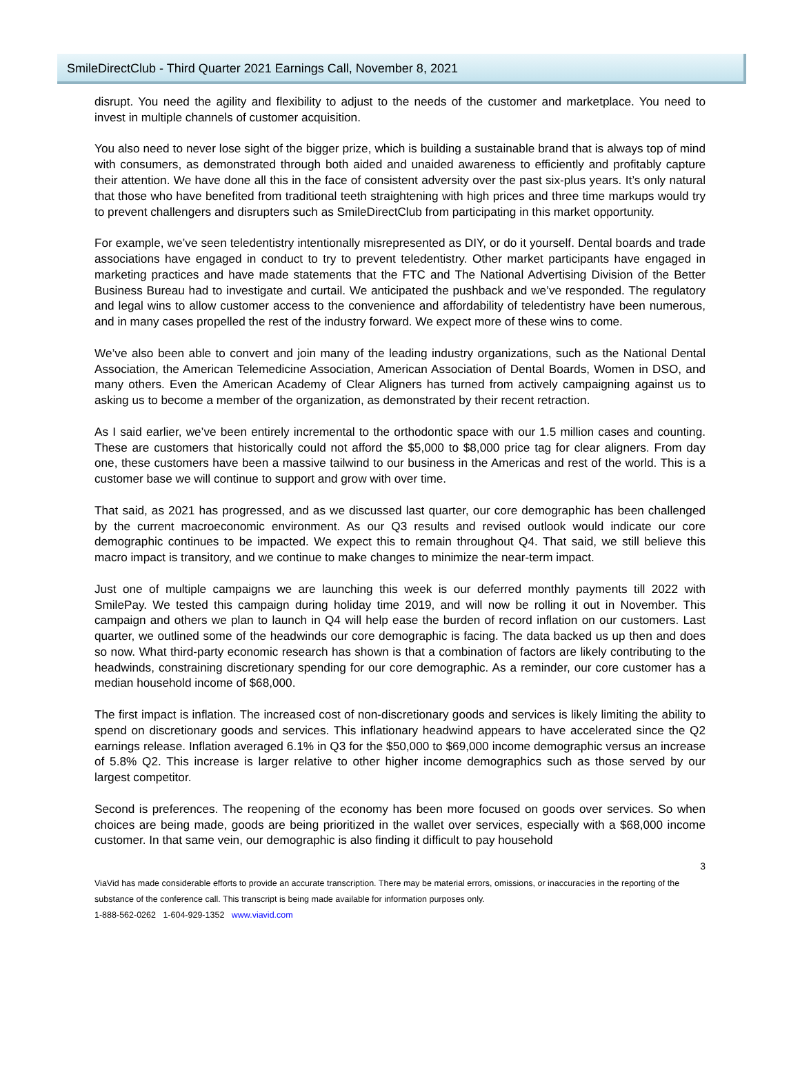SmileDirectClub - Third Quarter 2021 Earnings Call, November 8, 2021
disrupt. You need the agility and flexibility to adjust to the needs of the customer and marketplace. You need to invest in multiple channels of customer acquisition.
You also need to never lose sight of the bigger prize, which is building a sustainable brand that is always top of mind with consumers, as demonstrated through both aided and unaided awareness to efficiently and profitably capture their attention. We have done all this in the face of consistent adversity over the past six-plus years. It’s only natural that those who have benefited from traditional teeth straightening with high prices and three time markups would try to prevent challengers and disrupters such as SmileDirectClub from participating in this market opportunity.
For example, we’ve seen teledentistry intentionally misrepresented as DIY, or do it yourself. Dental boards and trade associations have engaged in conduct to try to prevent teledentistry. Other market participants have engaged in marketing practices and have made statements that the FTC and The National Advertising Division of the Better Business Bureau had to investigate and curtail. We anticipated the pushback and we’ve responded. The regulatory and legal wins to allow customer access to the convenience and affordability of teledentistry have been numerous, and in many cases propelled the rest of the industry forward. We expect more of these wins to come.
We’ve also been able to convert and join many of the leading industry organizations, such as the National Dental Association, the American Telemedicine Association, American Association of Dental Boards, Women in DSO, and many others. Even the American Academy of Clear Aligners has turned from actively campaigning against us to asking us to become a member of the organization, as demonstrated by their recent retraction.
As I said earlier, we’ve been entirely incremental to the orthodontic space with our 1.5 million cases and counting. These are customers that historically could not afford the $5,000 to $8,000 price tag for clear aligners. From day one, these customers have been a massive tailwind to our business in the Americas and rest of the world. This is a customer base we will continue to support and grow with over time.
That said, as 2021 has progressed, and as we discussed last quarter, our core demographic has been challenged by the current macroeconomic environment. As our Q3 results and revised outlook would indicate our core demographic continues to be impacted. We expect this to remain throughout Q4. That said, we still believe this macro impact is transitory, and we continue to make changes to minimize the near-term impact.
Just one of multiple campaigns we are launching this week is our deferred monthly payments till 2022 with SmilePay. We tested this campaign during holiday time 2019, and will now be rolling it out in November. This campaign and others we plan to launch in Q4 will help ease the burden of record inflation on our customers. Last quarter, we outlined some of the headwinds our core demographic is facing. The data backed us up then and does so now. What third-party economic research has shown is that a combination of factors are likely contributing to the headwinds, constraining discretionary spending for our core demographic. As a reminder, our core customer has a median household income of $68,000.
The first impact is inflation. The increased cost of non-discretionary goods and services is likely limiting the ability to spend on discretionary goods and services. This inflationary headwind appears to have accelerated since the Q2 earnings release. Inflation averaged 6.1% in Q3 for the $50,000 to $69,000 income demographic versus an increase of 5.8% Q2. This increase is larger relative to other higher income demographics such as those served by our largest competitor.
Second is preferences. The reopening of the economy has been more focused on goods over services. So when choices are being made, goods are being prioritized in the wallet over services, especially with a $68,000 income customer. In that same vein, our demographic is also finding it difficult to pay household
3
ViaVid has made considerable efforts to provide an accurate transcription. There may be material errors, omissions, or inaccuracies in the reporting of the substance of the conference call. This transcript is being made available for information purposes only.
1-888-562-0262 1-604-929-1352 www.viavid.com